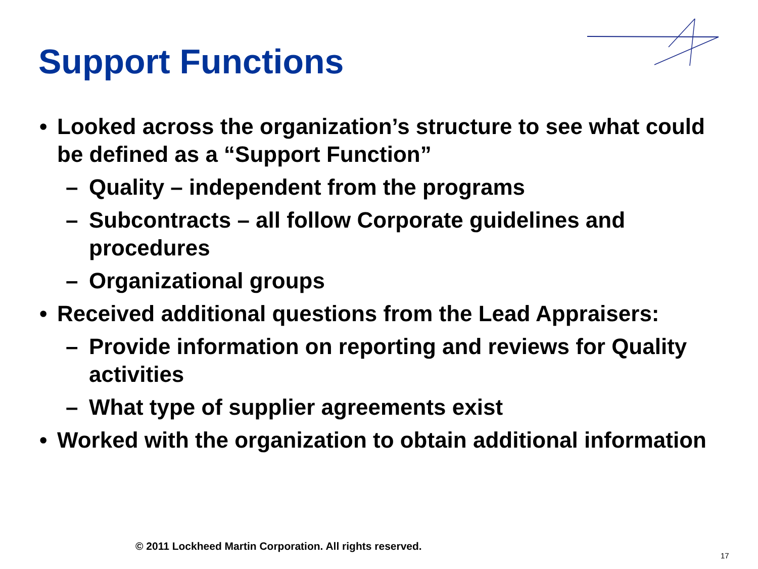Support Functions
• Looked across the organization’s structure to see what could be defined as a “Support Function”
– Quality – independent from the programs
– Subcontracts – all follow Corporate guidelines and procedures
– Organizational groups
• Received additional questions from the Lead Appraisers:
– Provide information on reporting and reviews for Quality activities
– What type of supplier agreements exist
• Worked with the organization to obtain additional information
© 2011 Lockheed Martin Corporation. All rights reserved.
17